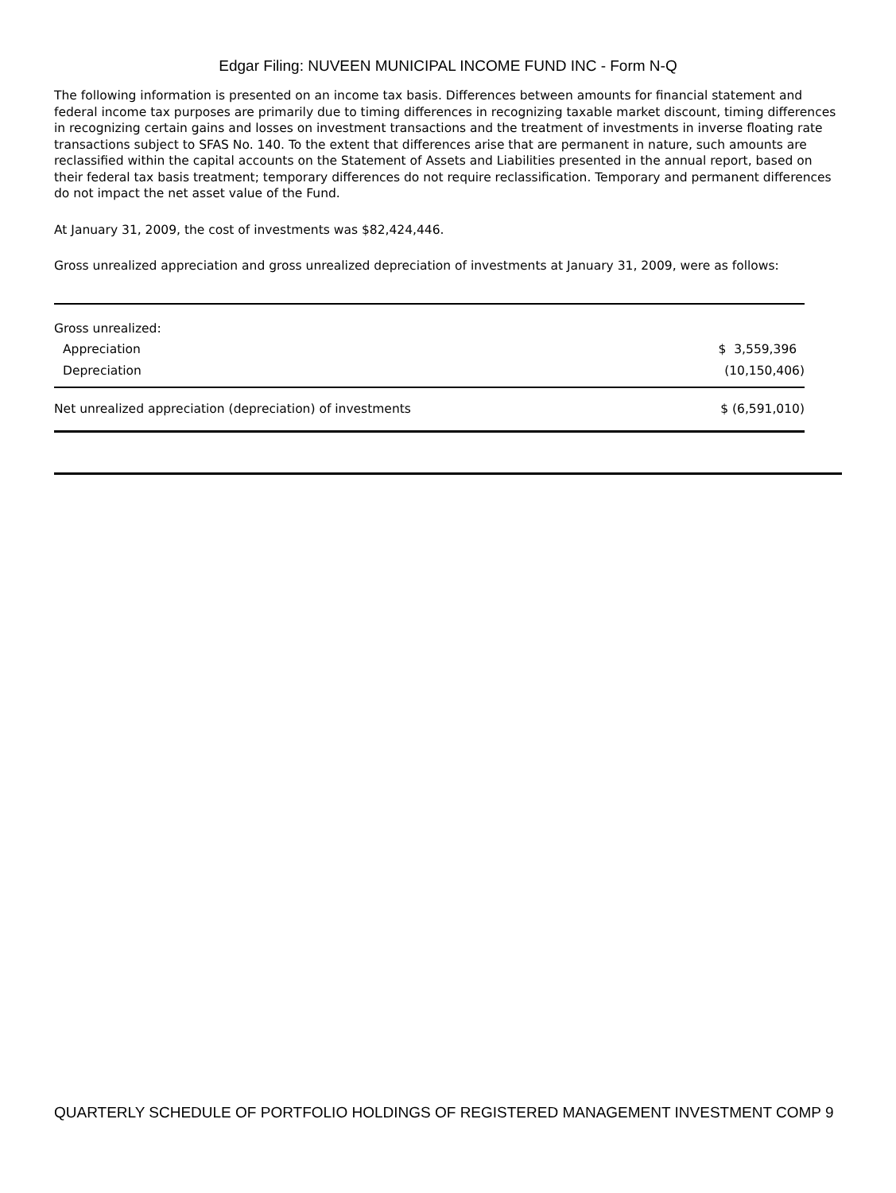Edgar Filing: NUVEEN MUNICIPAL INCOME FUND INC - Form N-Q
The following information is presented on an income tax basis. Differences between amounts for financial statement and federal income tax purposes are primarily due to timing differences in recognizing taxable market discount, timing differences in recognizing certain gains and losses on investment transactions and the treatment of investments in inverse floating rate transactions subject to SFAS No. 140. To the extent that differences arise that are permanent in nature, such amounts are reclassified within the capital accounts on the Statement of Assets and Liabilities presented in the annual report, based on their federal tax basis treatment; temporary differences do not require reclassification. Temporary and permanent differences do not impact the net asset value of the Fund.
At January 31, 2009, the cost of investments was $82,424,446.
Gross unrealized appreciation and gross unrealized depreciation of investments at January 31, 2009, were as follows:
| Gross unrealized: | |
| Appreciation | $ 3,559,396 |
| Depreciation | (10,150,406) |
| Net unrealized appreciation (depreciation) of investments | $ (6,591,010) |
QUARTERLY SCHEDULE OF PORTFOLIO HOLDINGS OF REGISTERED MANAGEMENT INVESTMENT COMP 9